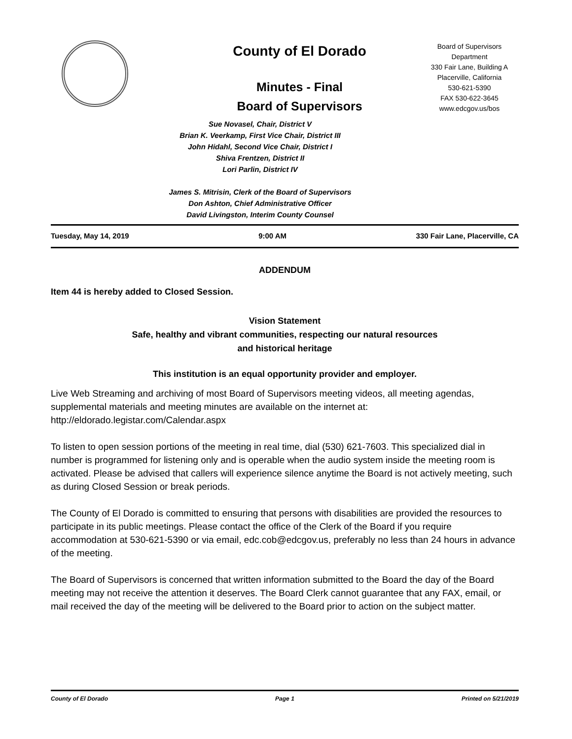County of El Dorado
Minutes - Final
Board of Supervisors
Board of Supervisors
Department
330 Fair Lane, Building A
Placerville, California
530-621-5390
FAX 530-622-3645
www.edcgov.us/bos
Sue Novasel, Chair, District V
Brian K. Veerkamp, First Vice Chair, District III
John Hidahl, Second Vice Chair, District I
Shiva Frentzen, District II
Lori Parlin, District IV
James S. Mitrisin, Clerk of the Board of Supervisors
Don Ashton, Chief Administrative Officer
David Livingston, Interim County Counsel
Tuesday, May 14, 2019 9:00 AM 330 Fair Lane, Placerville, CA
ADDENDUM
Item 44 is hereby added to Closed Session.
Vision Statement
Safe, healthy and vibrant communities, respecting our natural resources
and historical heritage
This institution is an equal opportunity provider and employer.
Live Web Streaming and archiving of most Board of Supervisors meeting videos, all meeting agendas, supplemental materials and meeting minutes are available on the internet at: http://eldorado.legistar.com/Calendar.aspx
To listen to open session portions of the meeting in real time, dial (530) 621-7603. This specialized dial in number is programmed for listening only and is operable when the audio system inside the meeting room is activated. Please be advised that callers will experience silence anytime the Board is not actively meeting, such as during Closed Session or break periods.
The County of El Dorado is committed to ensuring that persons with disabilities are provided the resources to participate in its public meetings. Please contact the office of the Clerk of the Board if you require accommodation at 530-621-5390 or via email, edc.cob@edcgov.us, preferably no less than 24 hours in advance of the meeting.
The Board of Supervisors is concerned that written information submitted to the Board the day of the Board meeting may not receive the attention it deserves. The Board Clerk cannot guarantee that any FAX, email, or mail received the day of the meeting will be delivered to the Board prior to action on the subject matter.
County of El Dorado Page 1 Printed on 5/21/2019